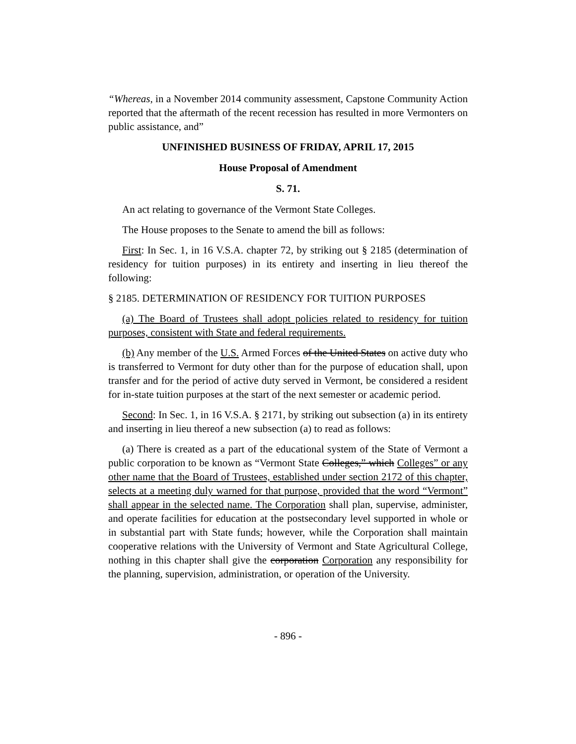“Whereas, in a November 2014 community assessment, Capstone Community Action reported that the aftermath of the recent recession has resulted in more Vermonters on public assistance, and”
UNFINISHED BUSINESS OF FRIDAY, APRIL 17, 2015
House Proposal of Amendment
S. 71.
An act relating to governance of the Vermont State Colleges.
The House proposes to the Senate to amend the bill as follows:
First: In Sec. 1, in 16 V.S.A. chapter 72, by striking out § 2185 (determination of residency for tuition purposes) in its entirety and inserting in lieu thereof the following:
§ 2185. DETERMINATION OF RESIDENCY FOR TUITION PURPOSES
(a) The Board of Trustees shall adopt policies related to residency for tuition purposes, consistent with State and federal requirements.
(b) Any member of the U.S. Armed Forces of the United States on active duty who is transferred to Vermont for duty other than for the purpose of education shall, upon transfer and for the period of active duty served in Vermont, be considered a resident for in-state tuition purposes at the start of the next semester or academic period.
Second: In Sec. 1, in 16 V.S.A. § 2171, by striking out subsection (a) in its entirety and inserting in lieu thereof a new subsection (a) to read as follows:
(a) There is created as a part of the educational system of the State of Vermont a public corporation to be known as “Vermont State Colleges,” which Colleges” or any other name that the Board of Trustees, established under section 2172 of this chapter, selects at a meeting duly warned for that purpose, provided that the word “Vermont” shall appear in the selected name. The Corporation shall plan, supervise, administer, and operate facilities for education at the postsecondary level supported in whole or in substantial part with State funds; however, while the Corporation shall maintain cooperative relations with the University of Vermont and State Agricultural College, nothing in this chapter shall give the corporation Corporation any responsibility for the planning, supervision, administration, or operation of the University.
- 896 -